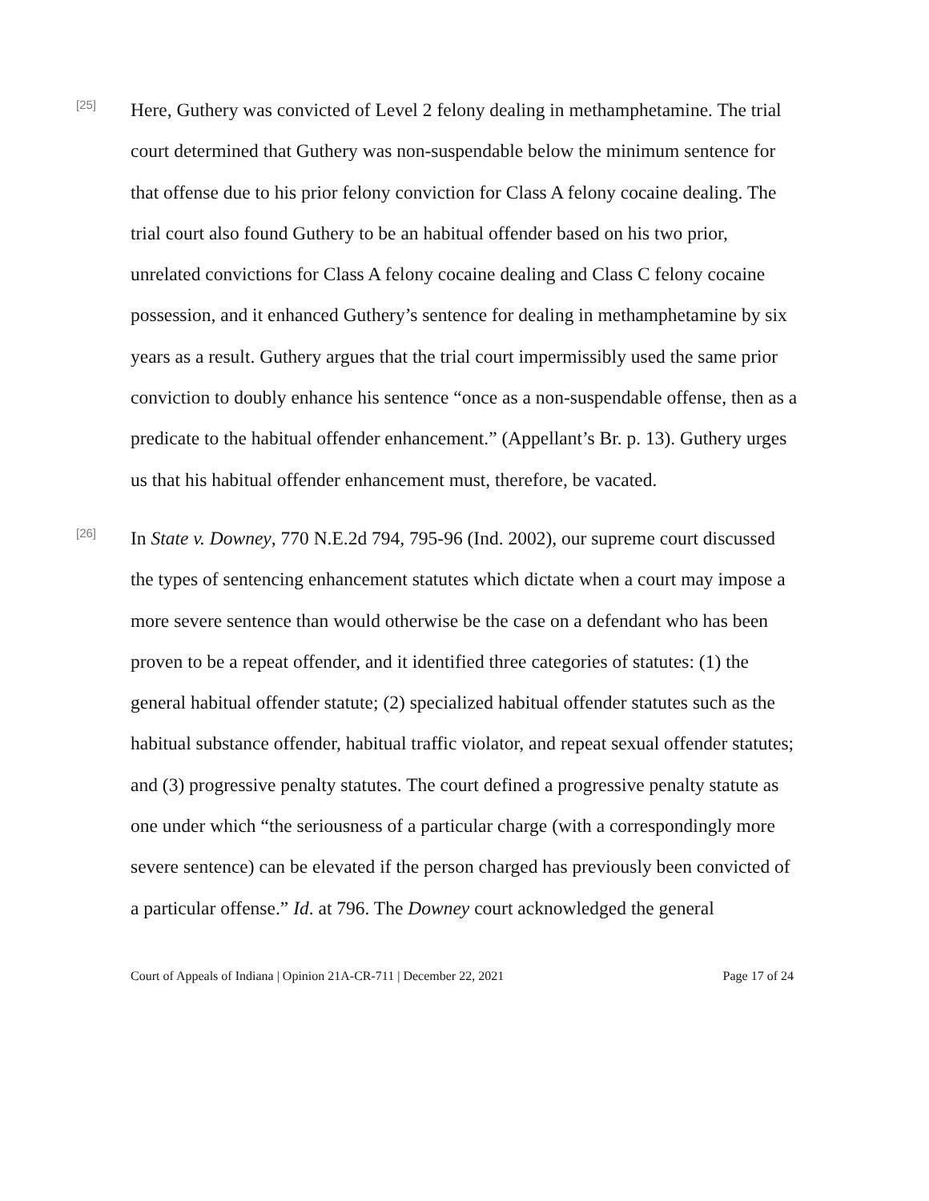[25]
Here, Guthery was convicted of Level 2 felony dealing in methamphetamine. The trial court determined that Guthery was non-suspendable below the minimum sentence for that offense due to his prior felony conviction for Class A felony cocaine dealing. The trial court also found Guthery to be an habitual offender based on his two prior, unrelated convictions for Class A felony cocaine dealing and Class C felony cocaine possession, and it enhanced Guthery’s sentence for dealing in methamphetamine by six years as a result. Guthery argues that the trial court impermissibly used the same prior conviction to doubly enhance his sentence “once as a non-suspendable offense, then as a predicate to the habitual offender enhancement.” (Appellant’s Br. p. 13). Guthery urges us that his habitual offender enhancement must, therefore, be vacated.
[26]
In State v. Downey, 770 N.E.2d 794, 795-96 (Ind. 2002), our supreme court discussed the types of sentencing enhancement statutes which dictate when a court may impose a more severe sentence than would otherwise be the case on a defendant who has been proven to be a repeat offender, and it identified three categories of statutes: (1) the general habitual offender statute; (2) specialized habitual offender statutes such as the habitual substance offender, habitual traffic violator, and repeat sexual offender statutes; and (3) progressive penalty statutes. The court defined a progressive penalty statute as one under which “the seriousness of a particular charge (with a correspondingly more severe sentence) can be elevated if the person charged has previously been convicted of a particular offense.” Id. at 796. The Downey court acknowledged the general
Court of Appeals of Indiana | Opinion 21A-CR-711 | December 22, 2021 Page 17 of 24